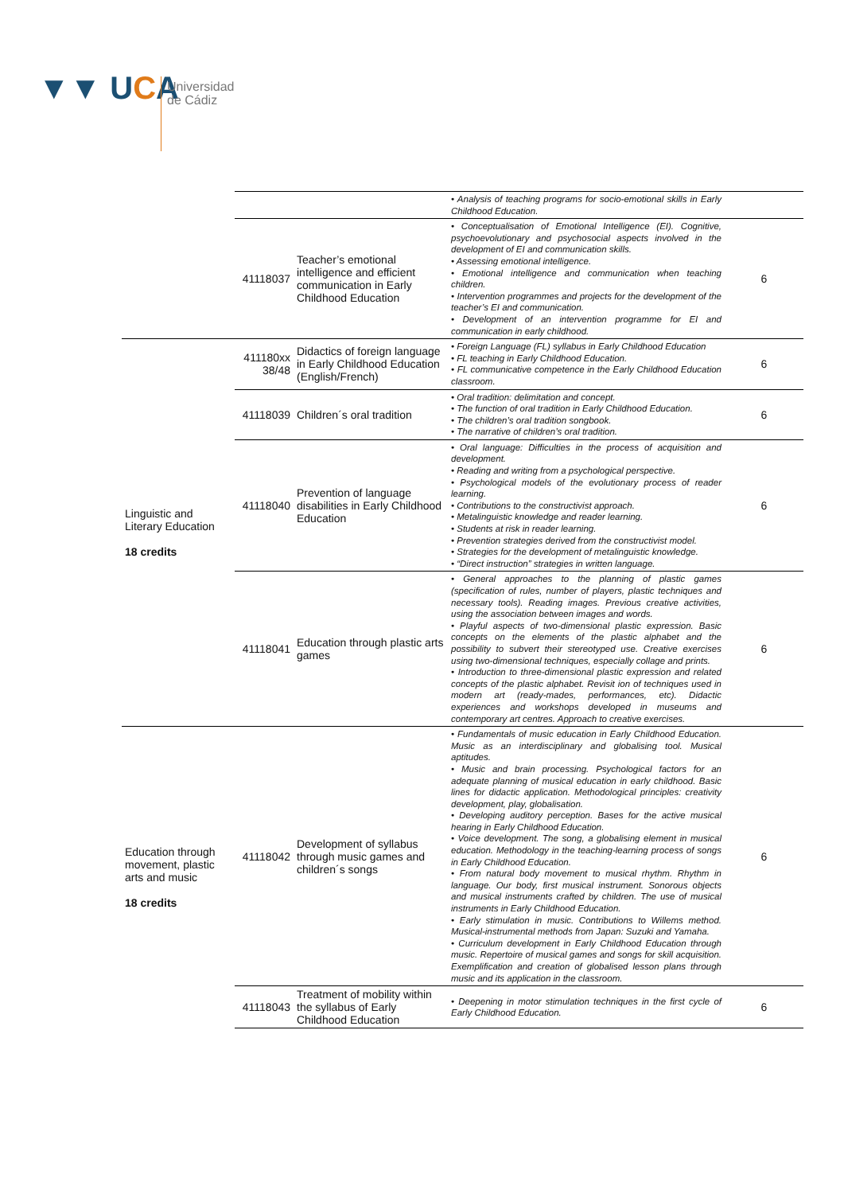▼▼ UCA
Universidad
de Cádiz
| | | | • Analysis of teaching programs for socio-emotional skills in Early Childhood Education. | |
| | 41118037 | Teacher’s emotional intelligence and efficient communication in Early Childhood Education | • Conceptualisation of Emotional Intelligence (EI). Cognitive, psychoevolutionary and psychosocial aspects involved in the development of EI and communication skills. • Assessing emotional intelligence. • Emotional intelligence and communication when teaching children. • Intervention programmes and projects for the development of the teacher’s EI and communication. • Development of an intervention programme for EI and communication in early childhood. | 6 |
| Linguistic and Literary Education 18 credits | 411180xx 38/48 | Didactics of foreign language in Early Childhood Education (English/French) | • Foreign Language (FL) syllabus in Early Childhood Education • FL teaching in Early Childhood Education. • FL communicative competence in the Early Childhood Education classroom. | 6 |
| | 41118039 | Children´s oral tradition | • Oral tradition: delimitation and concept. • The function of oral tradition in Early Childhood Education. • The children’s oral tradition songbook. • The narrative of children’s oral tradition. | 6 |
| | 41118040 | Prevention of language disabilities in Early Childhood Education | • Oral language: Difficulties in the process of acquisition and development. • Reading and writing from a psychological perspective. • Psychological models of the evolutionary process of reader learning. • Contributions to the constructivist approach. • Metalinguistic knowledge and reader learning. • Students at risk in reader learning. • Prevention strategies derived from the constructivist model. • Strategies for the development of metalinguistic knowledge. • “Direct instruction” strategies in written language. | 6 |
| | 41118041 | Education through plastic arts games | • General approaches to the planning of plastic games (specification of rules, number of players, plastic techniques and necessary tools). Reading images. Previous creative activities, using the association between images and words. • Playful aspects of two-dimensional plastic expression. Basic concepts on the elements of the plastic alphabet and the possibility to subvert their stereotyped use. Creative exercises using two-dimensional techniques, especially collage and prints. • Introduction to three-dimensional plastic expression and related concepts of the plastic alphabet. Revisit ion of techniques used in modern art (ready-mades, performances, etc). Didactic experiences and workshops developed in museums and contemporary art centres. Approach to creative exercises. | 6 |
| Education through movement, plastic arts and music 18 credits | 41118042 | Development of syllabus through music games and children´s songs | • Fundamentals of music education in Early Childhood Education. Music as an interdisciplinary and globalising tool. Musical aptitudes. • Music and brain processing. Psychological factors for an adequate planning of musical education in early childhood. Basic lines for didactic application. Methodological principles: creativity development, play, globalisation. • Developing auditory perception. Bases for the active musical hearing in Early Childhood Education. • Voice development. The song, a globalising element in musical education. Methodology in the teaching-learning process of songs in Early Childhood Education. • From natural body movement to musical rhythm. Rhythm in language. Our body, first musical instrument. Sonorous objects and musical instruments crafted by children. The use of musical instruments in Early Childhood Education. • Early stimulation in music. Contributions to Willems method. Musical-instrumental methods from Japan: Suzuki and Yamaha. • Curriculum development in Early Childhood Education through music. Repertoire of musical games and songs for skill acquisition. Exemplification and creation of globalised lesson plans through music and its application in the classroom. | 6 |
| | 41118043 | Treatment of mobility within the syllabus of Early Childhood Education | • Deepening in motor stimulation techniques in the first cycle of Early Childhood Education. | 6 |